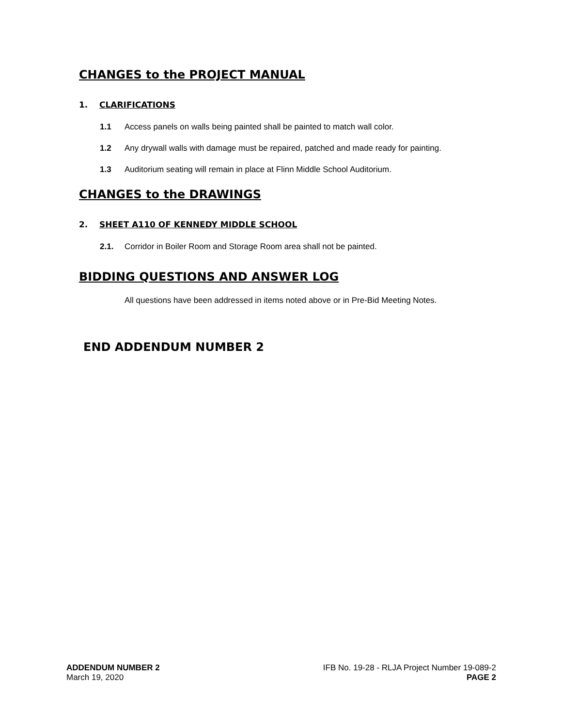CHANGES to the PROJECT MANUAL
1. CLARIFICATIONS
1.1 Access panels on walls being painted shall be painted to match wall color.
1.2 Any drywall walls with damage must be repaired, patched and made ready for painting.
1.3 Auditorium seating will remain in place at Flinn Middle School Auditorium.
CHANGES to the DRAWINGS
2. SHEET A110 OF KENNEDY MIDDLE SCHOOL
2.1. Corridor in Boiler Room and Storage Room area shall not be painted.
BIDDING QUESTIONS AND ANSWER LOG
All questions have been addressed in items noted above or in Pre-Bid Meeting Notes.
END ADDENDUM NUMBER 2
ADDENDUM NUMBER 2
March 19, 2020
IFB No. 19-28 - RLJA Project Number 19-089-2
PAGE 2